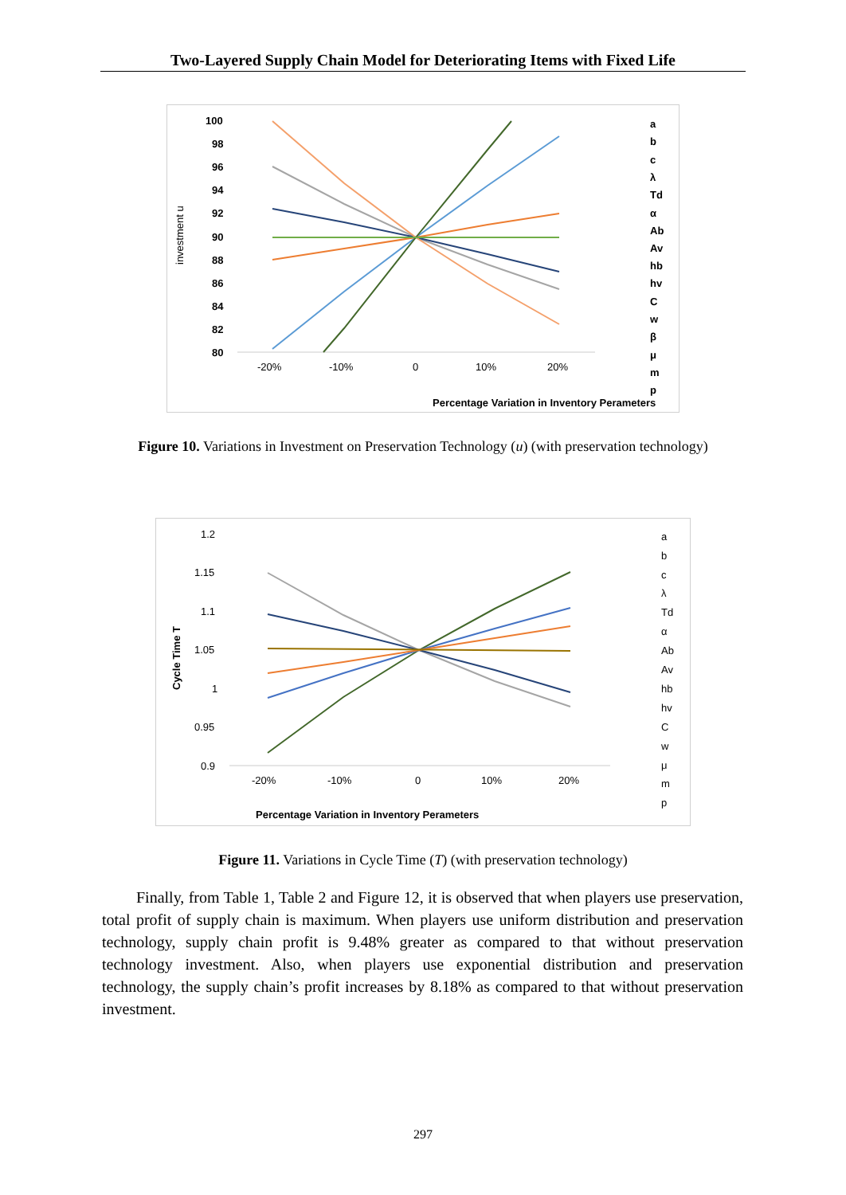Two-Layered Supply Chain Model for Deteriorating Items with Fixed Life
investment u
100
98
96
94
92
90
88
86
84
82
80
-20%
-10%
0
10%
20%
Percentage Variation in Inventory Perameters
a
b
c
λ
Td
α
Ab
Av
hb
hv
C
w
β
μ
m
p
Figure 10. Variations in Investment on Preservation Technology (u) (with preservation technology)
Cycle Time T
1.2
1.15
1.1
1.05
1
0.95
0.9
-20%
-10%
0
10%
20%
Percentage Variation in Inventory Perameters
a
b
c
λ
Td
α
Ab
Av
hb
hv
C
w
μ
m
p
Figure 11. Variations in Cycle Time (T) (with preservation technology)
Finally, from Table 1, Table 2 and Figure 12, it is observed that when players use preservation, total profit of supply chain is maximum. When players use uniform distribution and preservation technology, supply chain profit is 9.48% greater as compared to that without preservation technology investment. Also, when players use exponential distribution and preservation technology, the supply chain’s profit increases by 8.18% as compared to that without preservation investment.
297